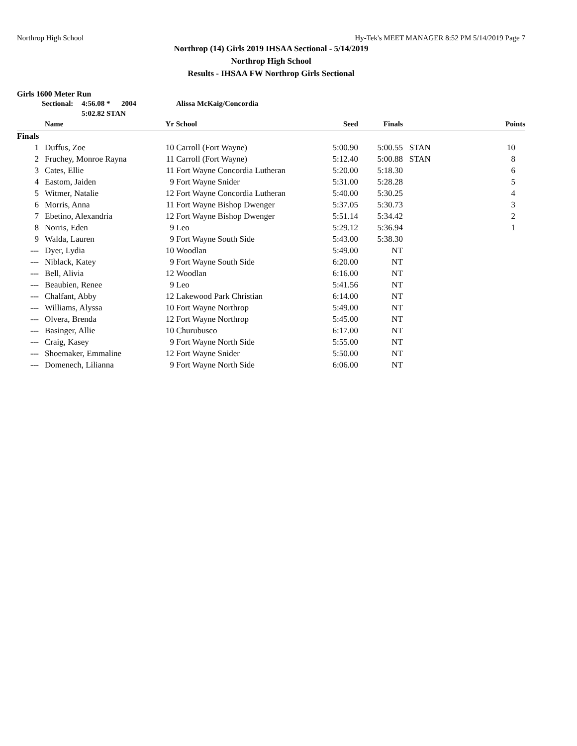Northrop High School Hy-Tek's MEET MANAGER 8:52 PM 5/14/2019 Page 7
Northrop (14) Girls 2019 IHSAA Sectional - 5/14/2019
Northrop High School
Results - IHSAA FW Northrop Girls Sectional
Girls 1600 Meter Run
Sectional: 4:56.08 * 2004 Alissa McKaig/Concordia
5:02.82 STAN
| | Name | Yr | School | Seed | Finals | | Points |
| --- | --- | --- | --- | --- | --- | --- | --- |
| Finals | | | | | | | |
| 1 | Duffus, Zoe | 10 | Carroll (Fort Wayne) | 5:00.90 | 5:00.55 | STAN | 10 |
| 2 | Fruchey, Monroe Rayna | 11 | Carroll (Fort Wayne) | 5:12.40 | 5:00.88 | STAN | 8 |
| 3 | Cates, Ellie | 11 | Fort Wayne Concordia Lutheran | 5:20.00 | 5:18.30 | | 6 |
| 4 | Eastom, Jaiden | 9 | Fort Wayne Snider | 5:31.00 | 5:28.28 | | 5 |
| 5 | Witmer, Natalie | 12 | Fort Wayne Concordia Lutheran | 5:40.00 | 5:30.25 | | 4 |
| 6 | Morris, Anna | 11 | Fort Wayne Bishop Dwenger | 5:37.05 | 5:30.73 | | 3 |
| 7 | Ebetino, Alexandria | 12 | Fort Wayne Bishop Dwenger | 5:51.14 | 5:34.42 | | 2 |
| 8 | Norris, Eden | 9 | Leo | 5:29.12 | 5:36.94 | | 1 |
| 9 | Walda, Lauren | 9 | Fort Wayne South Side | 5:43.00 | 5:38.30 | | |
| --- | Dyer, Lydia | 10 | Woodlan | 5:49.00 | NT | | |
| --- | Niblack, Katey | 9 | Fort Wayne South Side | 6:20.00 | NT | | |
| --- | Bell, Alivia | 12 | Woodlan | 6:16.00 | NT | | |
| --- | Beaubien, Renee | 9 | Leo | 5:41.56 | NT | | |
| --- | Chalfant, Abby | 12 | Lakewood Park Christian | 6:14.00 | NT | | |
| --- | Williams, Alyssa | 10 | Fort Wayne Northrop | 5:49.00 | NT | | |
| --- | Olvera, Brenda | 12 | Fort Wayne Northrop | 5:45.00 | NT | | |
| --- | Basinger, Allie | 10 | Churubusco | 6:17.00 | NT | | |
| --- | Craig, Kasey | 9 | Fort Wayne North Side | 5:55.00 | NT | | |
| --- | Shoemaker, Emmaline | 12 | Fort Wayne Snider | 5:50.00 | NT | | |
| --- | Domenech, Lilianna | 9 | Fort Wayne North Side | 6:06.00 | NT | | |